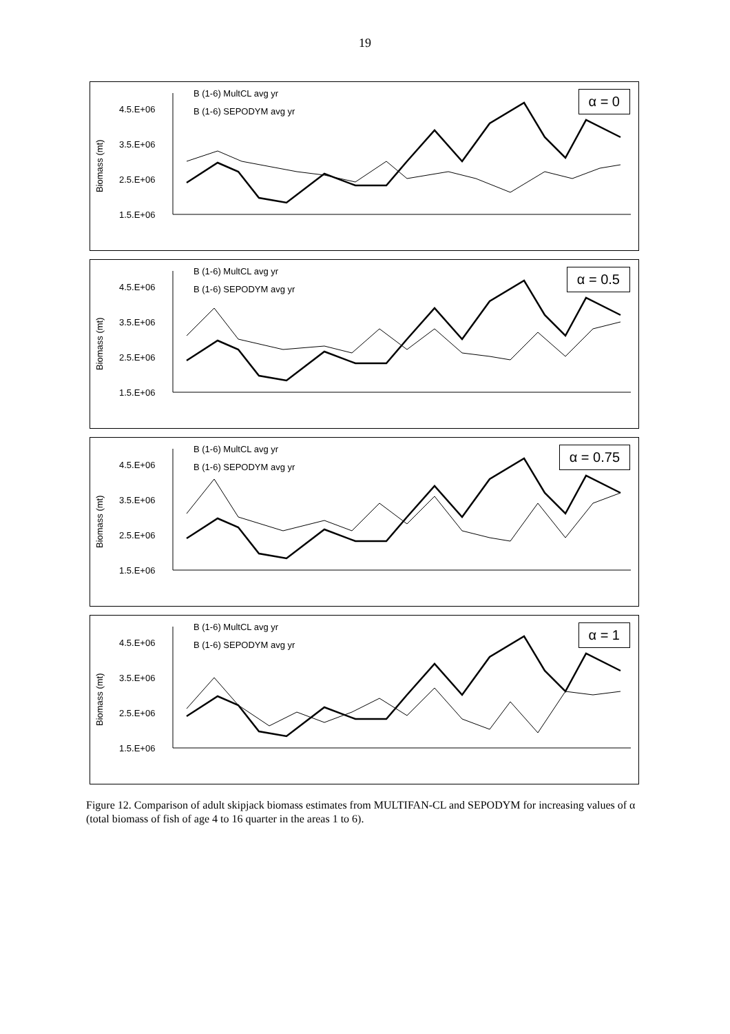19
Biomass (mt)
4.5.E+06
3.5.E+06
2.5.E+06
1.5.E+06
B (1-6) MultCL avg yr
B (1-6) SEPODYM avg yr
α = 0
Biomass (mt)
4.5.E+06
3.5.E+06
2.5.E+06
1.5.E+06
B (1-6) MultCL avg yr
B (1-6) SEPODYM avg yr
α = 0.5
Biomass (mt)
4.5.E+06
3.5.E+06
2.5.E+06
1.5.E+06
B (1-6) MultCL avg yr
B (1-6) SEPODYM avg yr
α = 0.75
Biomass (mt)
4.5.E+06
3.5.E+06
2.5.E+06
1.5.E+06
B (1-6) MultCL avg yr
B (1-6) SEPODYM avg yr
α = 1
J-72 J-73 J-74 J-75 J-76 J-77 J-78 J-79 J-80 J-81 J-82 J-83 J-84 J-85 J-86 J-87 J-88 J-89 J-90 J-91 J-92
Figure 12. Comparison of adult skipjack biomass estimates from MULTIFAN-CL and SEPODYM for increasing values of α (total biomass of fish of age 4 to 16 quarter in the areas 1 to 6).